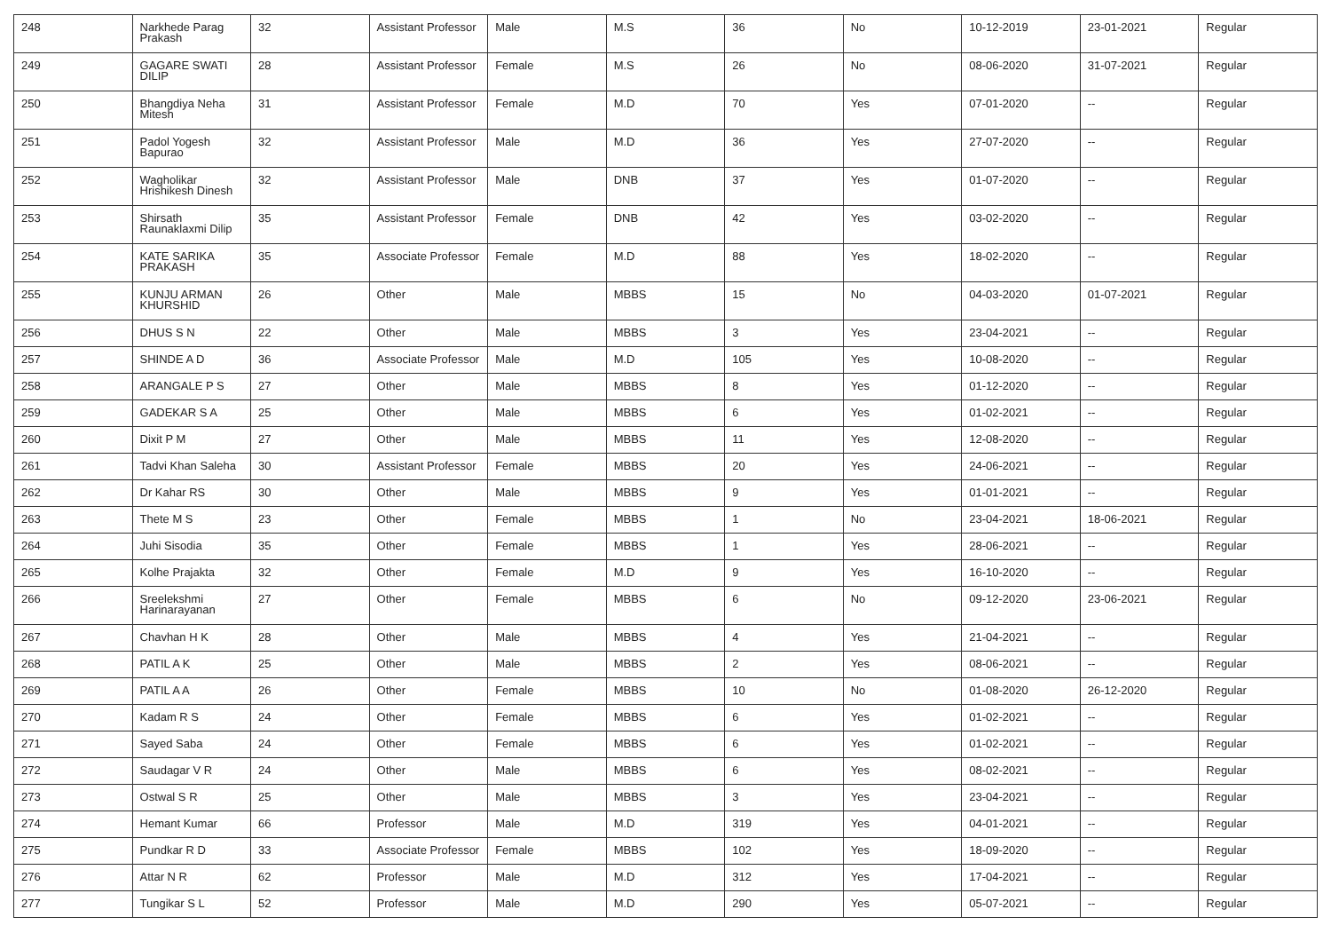| 248 | Narkhede Parag Prakash | 32 | Assistant Professor | Male | M.S | 36 | No | 10-12-2019 | 23-01-2021 | Regular |
| 249 | GAGARE SWATI DILIP | 28 | Assistant Professor | Female | M.S | 26 | No | 08-06-2020 | 31-07-2021 | Regular |
| 250 | Bhangdiya Neha Mitesh | 31 | Assistant Professor | Female | M.D | 70 | Yes | 07-01-2020 | -- | Regular |
| 251 | Padol Yogesh Bapurao | 32 | Assistant Professor | Male | M.D | 36 | Yes | 27-07-2020 | -- | Regular |
| 252 | Wagholikar Hrishikesh Dinesh | 32 | Assistant Professor | Male | DNB | 37 | Yes | 01-07-2020 | -- | Regular |
| 253 | Shirsath Raunaklaxmi Dilip | 35 | Assistant Professor | Female | DNB | 42 | Yes | 03-02-2020 | -- | Regular |
| 254 | KATE SARIKA PRAKASH | 35 | Associate Professor | Female | M.D | 88 | Yes | 18-02-2020 | -- | Regular |
| 255 | KUNJU ARMAN KHURSHID | 26 | Other | Male | MBBS | 15 | No | 04-03-2020 | 01-07-2021 | Regular |
| 256 | DHUS S N | 22 | Other | Male | MBBS | 3 | Yes | 23-04-2021 | -- | Regular |
| 257 | SHINDE A D | 36 | Associate Professor | Male | M.D | 105 | Yes | 10-08-2020 | -- | Regular |
| 258 | ARANGALE P S | 27 | Other | Male | MBBS | 8 | Yes | 01-12-2020 | -- | Regular |
| 259 | GADEKAR S A | 25 | Other | Male | MBBS | 6 | Yes | 01-02-2021 | -- | Regular |
| 260 | Dixit P M | 27 | Other | Male | MBBS | 11 | Yes | 12-08-2020 | -- | Regular |
| 261 | Tadvi Khan Saleha | 30 | Assistant Professor | Female | MBBS | 20 | Yes | 24-06-2021 | -- | Regular |
| 262 | Dr Kahar RS | 30 | Other | Male | MBBS | 9 | Yes | 01-01-2021 | -- | Regular |
| 263 | Thete M S | 23 | Other | Female | MBBS | 1 | No | 23-04-2021 | 18-06-2021 | Regular |
| 264 | Juhi Sisodia | 35 | Other | Female | MBBS | 1 | Yes | 28-06-2021 | -- | Regular |
| 265 | Kolhe Prajakta | 32 | Other | Female | M.D | 9 | Yes | 16-10-2020 | -- | Regular |
| 266 | Sreelekshmi Harinarayanan | 27 | Other | Female | MBBS | 6 | No | 09-12-2020 | 23-06-2021 | Regular |
| 267 | Chavhan H K | 28 | Other | Male | MBBS | 4 | Yes | 21-04-2021 | -- | Regular |
| 268 | PATIL A K | 25 | Other | Male | MBBS | 2 | Yes | 08-06-2021 | -- | Regular |
| 269 | PATIL A A | 26 | Other | Female | MBBS | 10 | No | 01-08-2020 | 26-12-2020 | Regular |
| 270 | Kadam R S | 24 | Other | Female | MBBS | 6 | Yes | 01-02-2021 | -- | Regular |
| 271 | Sayed Saba | 24 | Other | Female | MBBS | 6 | Yes | 01-02-2021 | -- | Regular |
| 272 | Saudagar V R | 24 | Other | Male | MBBS | 6 | Yes | 08-02-2021 | -- | Regular |
| 273 | Ostwal S R | 25 | Other | Male | MBBS | 3 | Yes | 23-04-2021 | -- | Regular |
| 274 | Hemant Kumar | 66 | Professor | Male | M.D | 319 | Yes | 04-01-2021 | -- | Regular |
| 275 | Pundkar R D | 33 | Associate Professor | Female | MBBS | 102 | Yes | 18-09-2020 | -- | Regular |
| 276 | Attar N R | 62 | Professor | Male | M.D | 312 | Yes | 17-04-2021 | -- | Regular |
| 277 | Tungikar S L | 52 | Professor | Male | M.D | 290 | Yes | 05-07-2021 | -- | Regular |